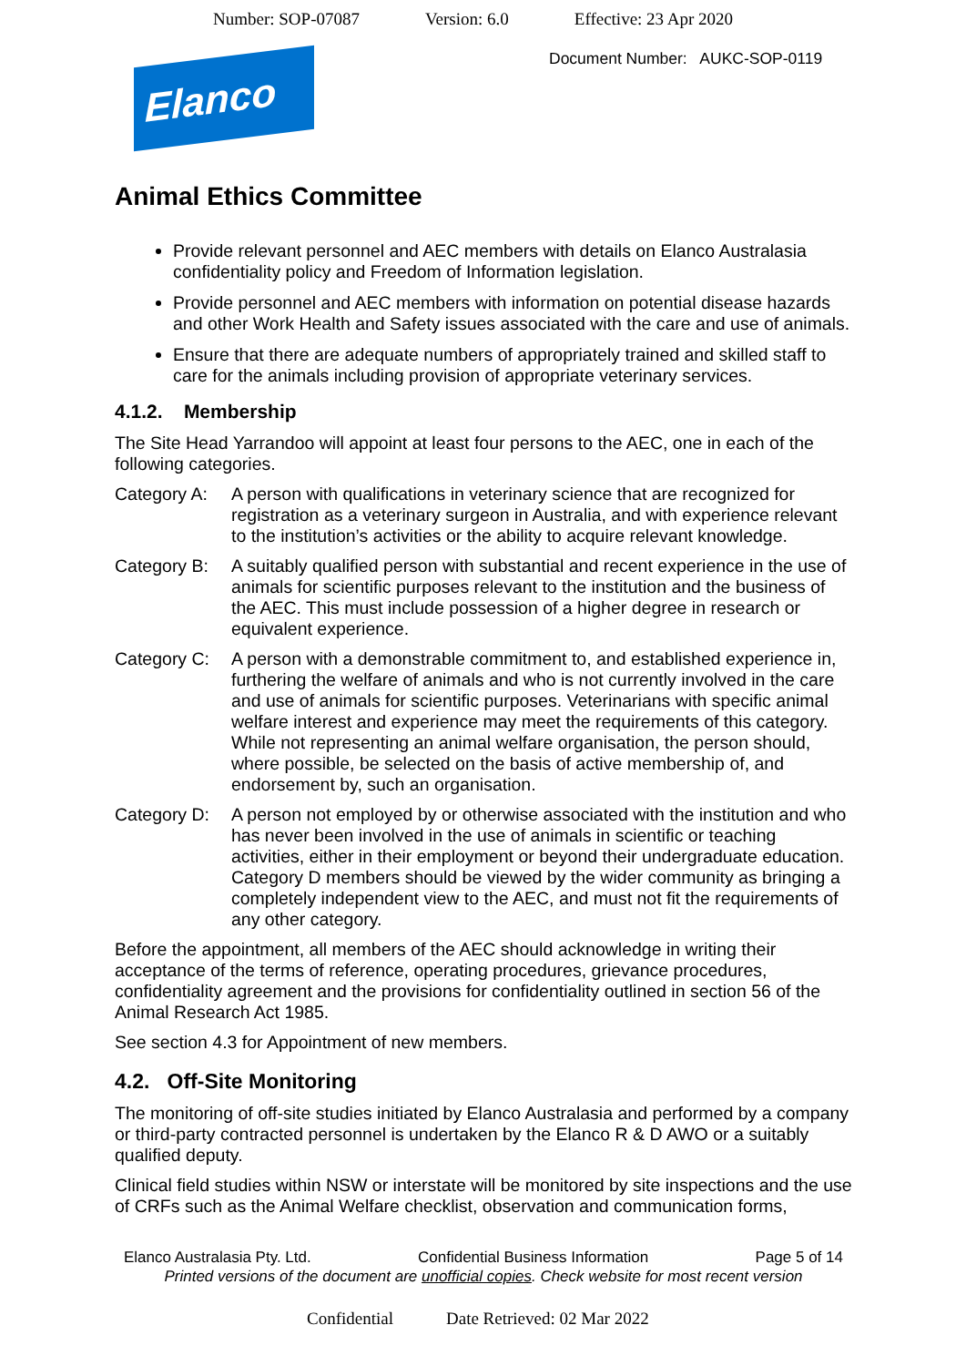Number: SOP-07087 Version: 6.0 Effective: 23 Apr 2020
Document Number: AUKC-SOP-0119
Elanco
Animal Ethics Committee
Provide relevant personnel and AEC members with details on Elanco Australasia confidentiality policy and Freedom of Information legislation.
Provide personnel and AEC members with information on potential disease hazards and other Work Health and Safety issues associated with the care and use of animals.
Ensure that there are adequate numbers of appropriately trained and skilled staff to care for the animals including provision of appropriate veterinary services.
4.1.2. Membership
The Site Head Yarrandoo will appoint at least four persons to the AEC, one in each of the following categories.
Category A:
A person with qualifications in veterinary science that are recognized for registration as a veterinary surgeon in Australia, and with experience relevant to the institution’s activities or the ability to acquire relevant knowledge.
Category B:
A suitably qualified person with substantial and recent experience in the use of animals for scientific purposes relevant to the institution and the business of the AEC. This must include possession of a higher degree in research or equivalent experience.
Category C:
A person with a demonstrable commitment to, and established experience in, furthering the welfare of animals and who is not currently involved in the care and use of animals for scientific purposes. Veterinarians with specific animal welfare interest and experience may meet the requirements of this category. While not representing an animal welfare organisation, the person should, where possible, be selected on the basis of active membership of, and endorsement by, such an organisation.
Category D:
A person not employed by or otherwise associated with the institution and who has never been involved in the use of animals in scientific or teaching activities, either in their employment or beyond their undergraduate education. Category D members should be viewed by the wider community as bringing a completely independent view to the AEC, and must not fit the requirements of any other category.
Before the appointment, all members of the AEC should acknowledge in writing their acceptance of the terms of reference, operating procedures, grievance procedures, confidentiality agreement and the provisions for confidentiality outlined in section 56 of the Animal Research Act 1985.
See section 4.3 for Appointment of new members.
4.2. Off-Site Monitoring
The monitoring of off-site studies initiated by Elanco Australasia and performed by a company or third-party contracted personnel is undertaken by the Elanco R & D AWO or a suitably qualified deputy.
Clinical field studies within NSW or interstate will be monitored by site inspections and the use of CRFs such as the Animal Welfare checklist, observation and communication forms,
Elanco Australasia Pty. Ltd. Confidential Business Information Page 5 of 14
Printed versions of the document are unofficial copies. Check website for most recent version
Confidential Date Retrieved: 02 Mar 2022